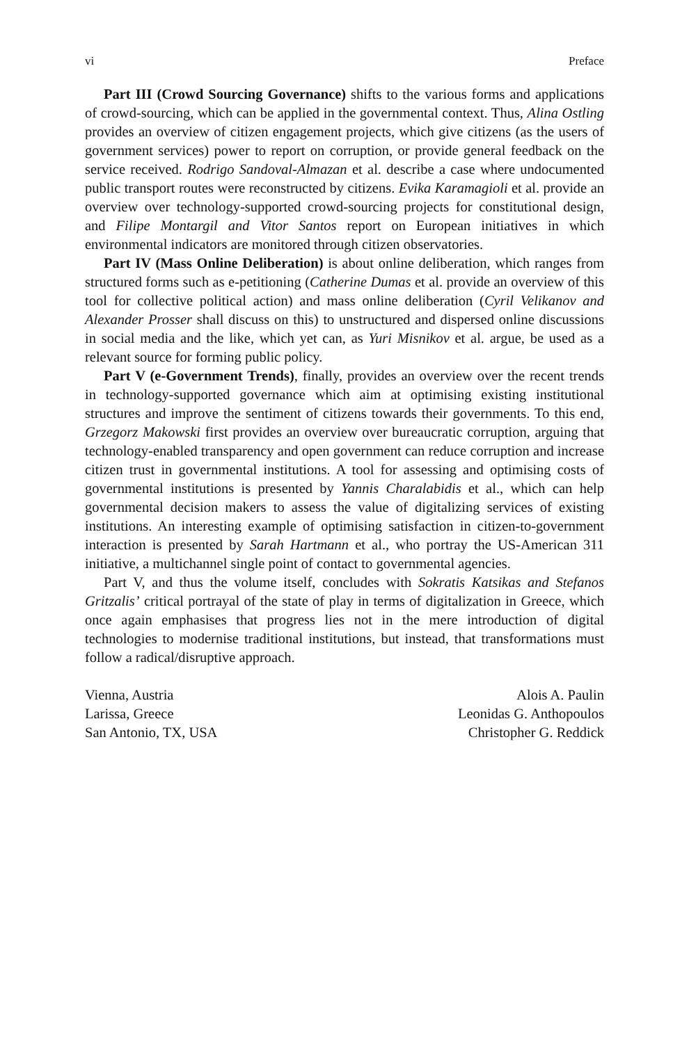vi Preface
Part III (Crowd Sourcing Governance) shifts to the various forms and applications of crowd-sourcing, which can be applied in the governmental context. Thus, Alina Ostling provides an overview of citizen engagement projects, which give citizens (as the users of government services) power to report on corruption, or provide general feedback on the service received. Rodrigo Sandoval-Almazan et al. describe a case where undocumented public transport routes were reconstructed by citizens. Evika Karamagioli et al. provide an overview over technology-supported crowd-sourcing projects for constitutional design, and Filipe Montargil and Vitor Santos report on European initiatives in which environmental indicators are monitored through citizen observatories.
Part IV (Mass Online Deliberation) is about online deliberation, which ranges from structured forms such as e-petitioning (Catherine Dumas et al. provide an overview of this tool for collective political action) and mass online deliberation (Cyril Velikanov and Alexander Prosser shall discuss on this) to unstructured and dispersed online discussions in social media and the like, which yet can, as Yuri Misnikov et al. argue, be used as a relevant source for forming public policy.
Part V (e-Government Trends), finally, provides an overview over the recent trends in technology-supported governance which aim at optimising existing institutional structures and improve the sentiment of citizens towards their governments. To this end, Grzegorz Makowski first provides an overview over bureaucratic corruption, arguing that technology-enabled transparency and open government can reduce corruption and increase citizen trust in governmental institutions. A tool for assessing and optimising costs of governmental institutions is presented by Yannis Charalabidis et al., which can help governmental decision makers to assess the value of digitalizing services of existing institutions. An interesting example of optimising satisfaction in citizen-to-government interaction is presented by Sarah Hartmann et al., who portray the US-American 311 initiative, a multichannel single point of contact to governmental agencies.
Part V, and thus the volume itself, concludes with Sokratis Katsikas and Stefanos Gritzalis’ critical portrayal of the state of play in terms of digitalization in Greece, which once again emphasises that progress lies not in the mere introduction of digital technologies to modernise traditional institutions, but instead, that transformations must follow a radical/disruptive approach.
Vienna, Austria
Larissa, Greece
San Antonio, TX, USA
Alois A. Paulin
Leonidas G. Anthopoulos
Christopher G. Reddick